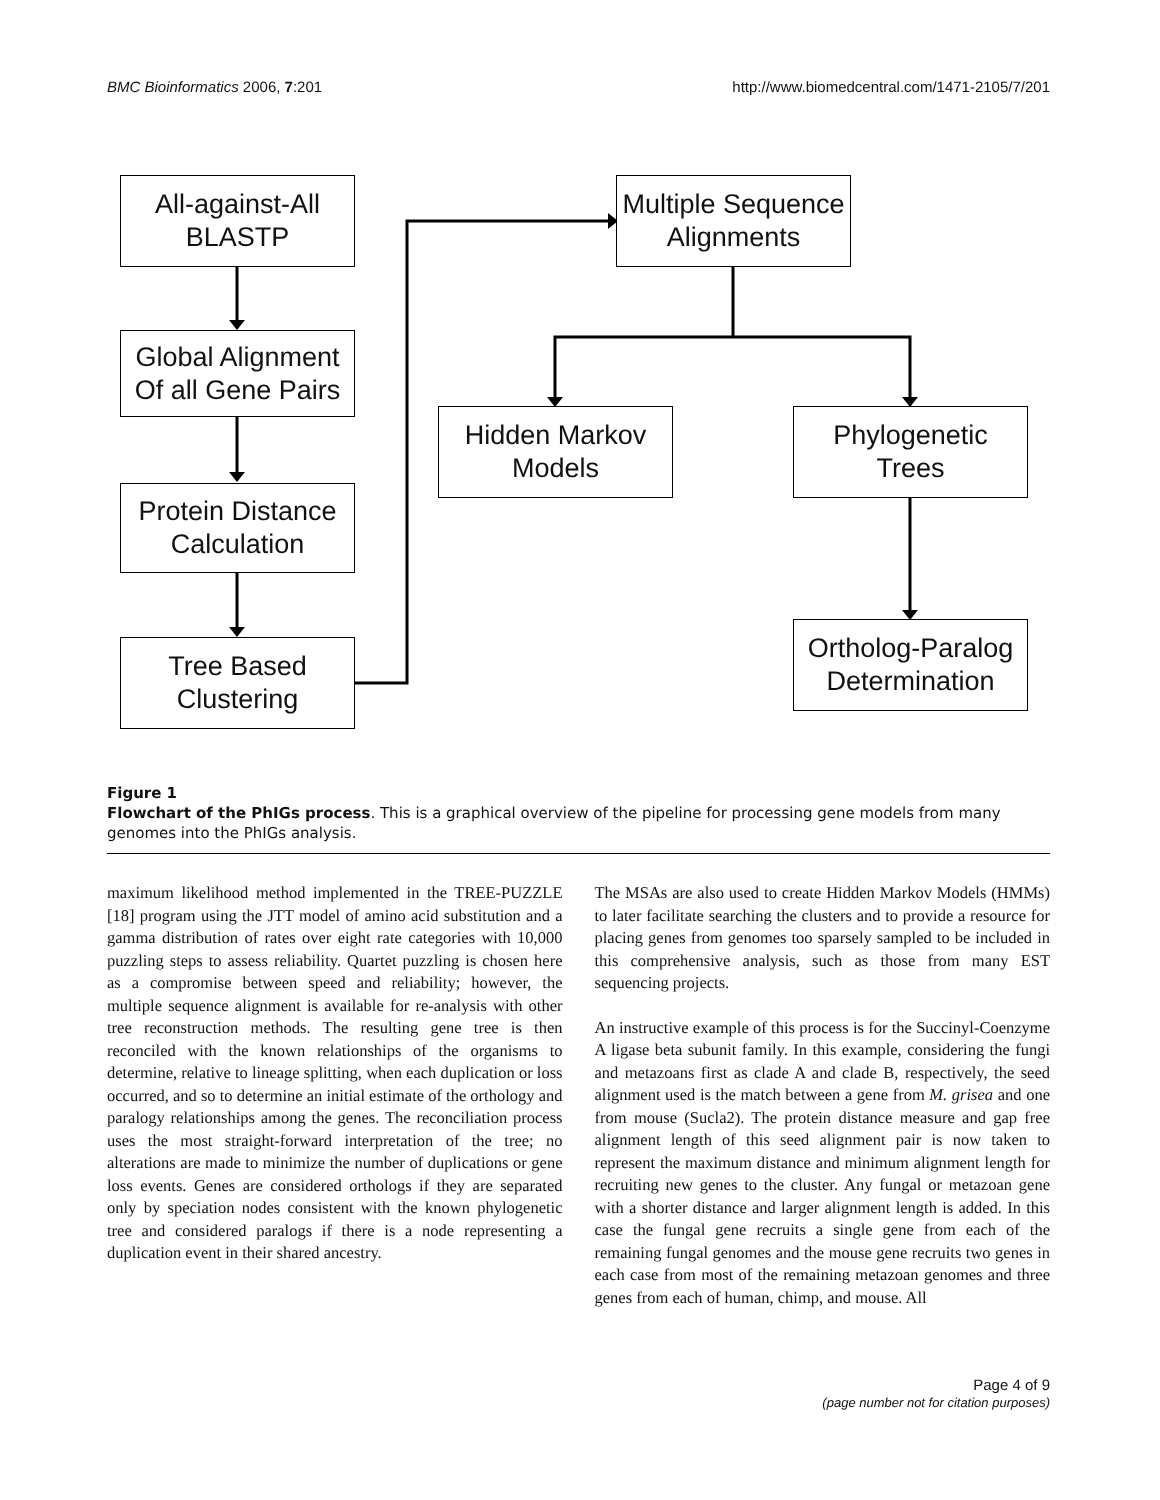BMC Bioinformatics 2006, 7:201 http://www.biomedcentral.com/1471-2105/7/201
All-against-All
BLASTP
Global Alignment
Of all Gene Pairs
Protein Distance
Calculation
Tree Based
Clustering
Multiple Sequence
Alignments
Hidden Markov
Models
Phylogenetic
Trees
Ortholog-Paralog
Determination
Figure 1
Flowchart of the PhIGs process. This is a graphical overview of the pipeline for processing gene models from many genomes into the PhIGs analysis.
maximum likelihood method implemented in the TREE-PUZZLE [18] program using the JTT model of amino acid substitution and a gamma distribution of rates over eight rate categories with 10,000 puzzling steps to assess reliability. Quartet puzzling is chosen here as a compromise between speed and reliability; however, the multiple sequence alignment is available for re-analysis with other tree reconstruction methods. The resulting gene tree is then reconciled with the known relationships of the organisms to determine, relative to lineage splitting, when each duplication or loss occurred, and so to determine an initial estimate of the orthology and paralogy relationships among the genes. The reconciliation process uses the most straight-forward interpretation of the tree; no alterations are made to minimize the number of duplications or gene loss events. Genes are considered orthologs if they are separated only by speciation nodes consistent with the known phylogenetic tree and considered paralogs if there is a node representing a duplication event in their shared ancestry.
The MSAs are also used to create Hidden Markov Models (HMMs) to later facilitate searching the clusters and to provide a resource for placing genes from genomes too sparsely sampled to be included in this comprehensive analysis, such as those from many EST sequencing projects.
An instructive example of this process is for the Succinyl-Coenzyme A ligase beta subunit family. In this example, considering the fungi and metazoans first as clade A and clade B, respectively, the seed alignment used is the match between a gene from M. grisea and one from mouse (Sucla2). The protein distance measure and gap free alignment length of this seed alignment pair is now taken to represent the maximum distance and minimum alignment length for recruiting new genes to the cluster. Any fungal or metazoan gene with a shorter distance and larger alignment length is added. In this case the fungal gene recruits a single gene from each of the remaining fungal genomes and the mouse gene recruits two genes in each case from most of the remaining metazoan genomes and three genes from each of human, chimp, and mouse. All
Page 4 of 9
(page number not for citation purposes)